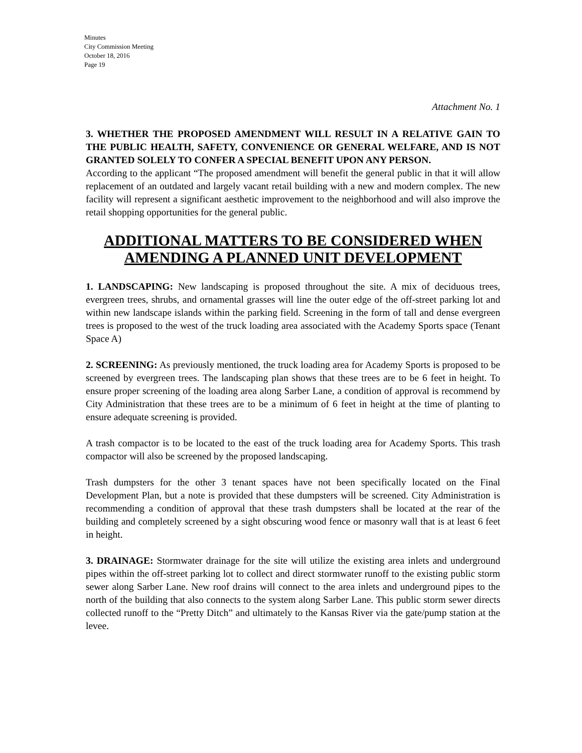Minutes
City Commission Meeting
October 18, 2016
Page 19
Attachment No. 1
3. WHETHER THE PROPOSED AMENDMENT WILL RESULT IN A RELATIVE GAIN TO THE PUBLIC HEALTH, SAFETY, CONVENIENCE OR GENERAL WELFARE, AND IS NOT GRANTED SOLELY TO CONFER A SPECIAL BENEFIT UPON ANY PERSON.
According to the applicant “The proposed amendment will benefit the general public in that it will allow replacement of an outdated and largely vacant retail building with a new and modern complex. The new facility will represent a significant aesthetic improvement to the neighborhood and will also improve the retail shopping opportunities for the general public.
ADDITIONAL MATTERS TO BE CONSIDERED WHEN AMENDING A PLANNED UNIT DEVELOPMENT
1. LANDSCAPING: New landscaping is proposed throughout the site. A mix of deciduous trees, evergreen trees, shrubs, and ornamental grasses will line the outer edge of the off-street parking lot and within new landscape islands within the parking field. Screening in the form of tall and dense evergreen trees is proposed to the west of the truck loading area associated with the Academy Sports space (Tenant Space A)
2. SCREENING: As previously mentioned, the truck loading area for Academy Sports is proposed to be screened by evergreen trees. The landscaping plan shows that these trees are to be 6 feet in height. To ensure proper screening of the loading area along Sarber Lane, a condition of approval is recommend by City Administration that these trees are to be a minimum of 6 feet in height at the time of planting to ensure adequate screening is provided.
A trash compactor is to be located to the east of the truck loading area for Academy Sports. This trash compactor will also be screened by the proposed landscaping.
Trash dumpsters for the other 3 tenant spaces have not been specifically located on the Final Development Plan, but a note is provided that these dumpsters will be screened. City Administration is recommending a condition of approval that these trash dumpsters shall be located at the rear of the building and completely screened by a sight obscuring wood fence or masonry wall that is at least 6 feet in height.
3. DRAINAGE: Stormwater drainage for the site will utilize the existing area inlets and underground pipes within the off-street parking lot to collect and direct stormwater runoff to the existing public storm sewer along Sarber Lane. New roof drains will connect to the area inlets and underground pipes to the north of the building that also connects to the system along Sarber Lane. This public storm sewer directs collected runoff to the “Pretty Ditch” and ultimately to the Kansas River via the gate/pump station at the levee.